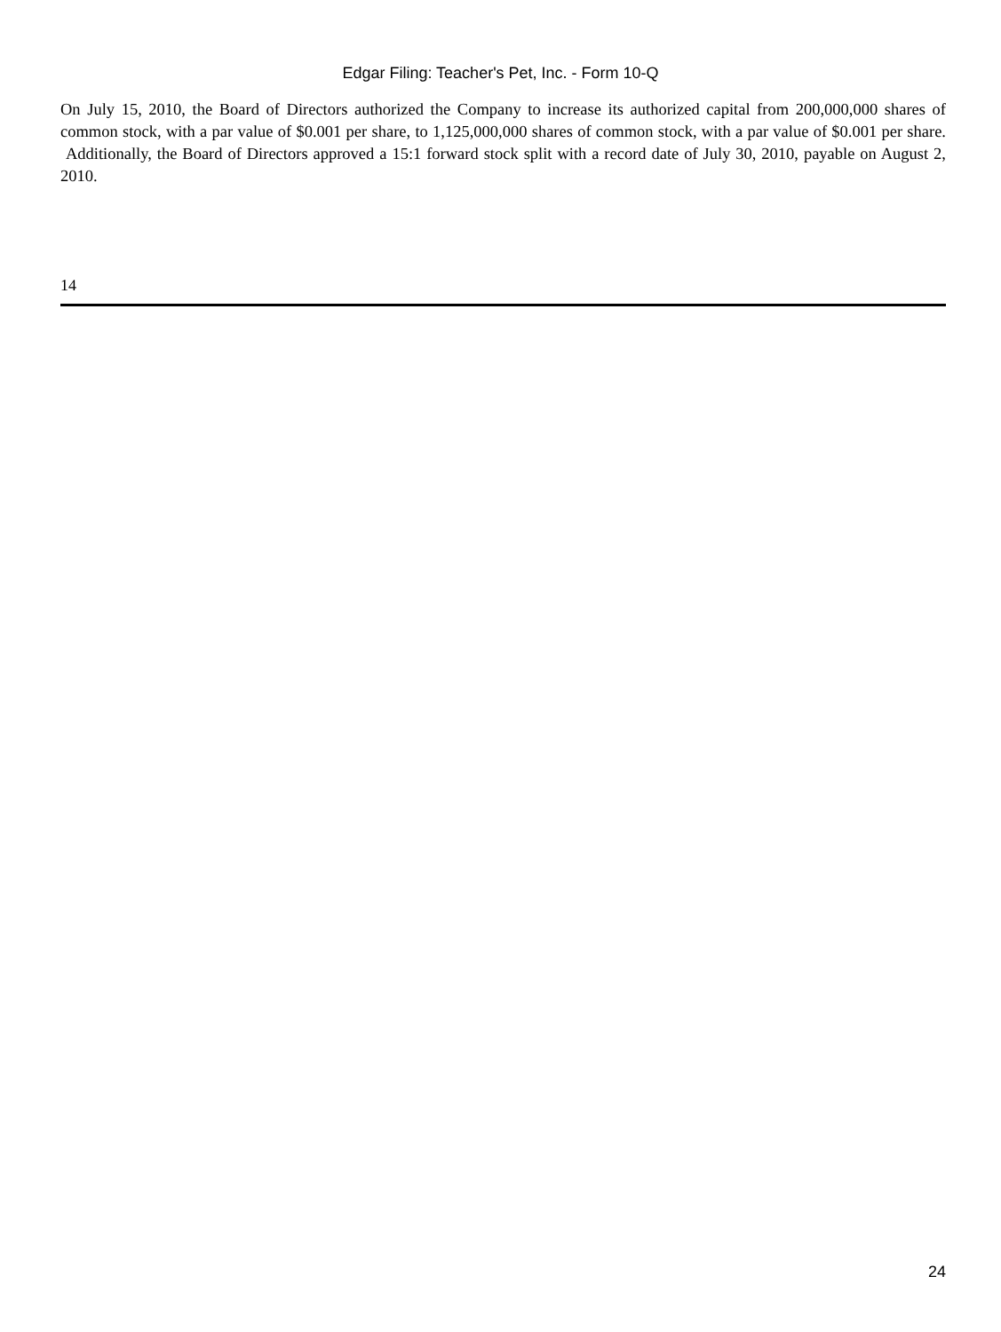Edgar Filing: Teacher's Pet, Inc. - Form 10-Q
On July 15, 2010, the Board of Directors authorized the Company to increase its authorized capital from 200,000,000 shares of common stock, with a par value of $0.001 per share, to 1,125,000,000 shares of common stock, with a par value of $0.001 per share. Additionally, the Board of Directors approved a 15:1 forward stock split with a record date of July 30, 2010, payable on August 2, 2010.
14
24